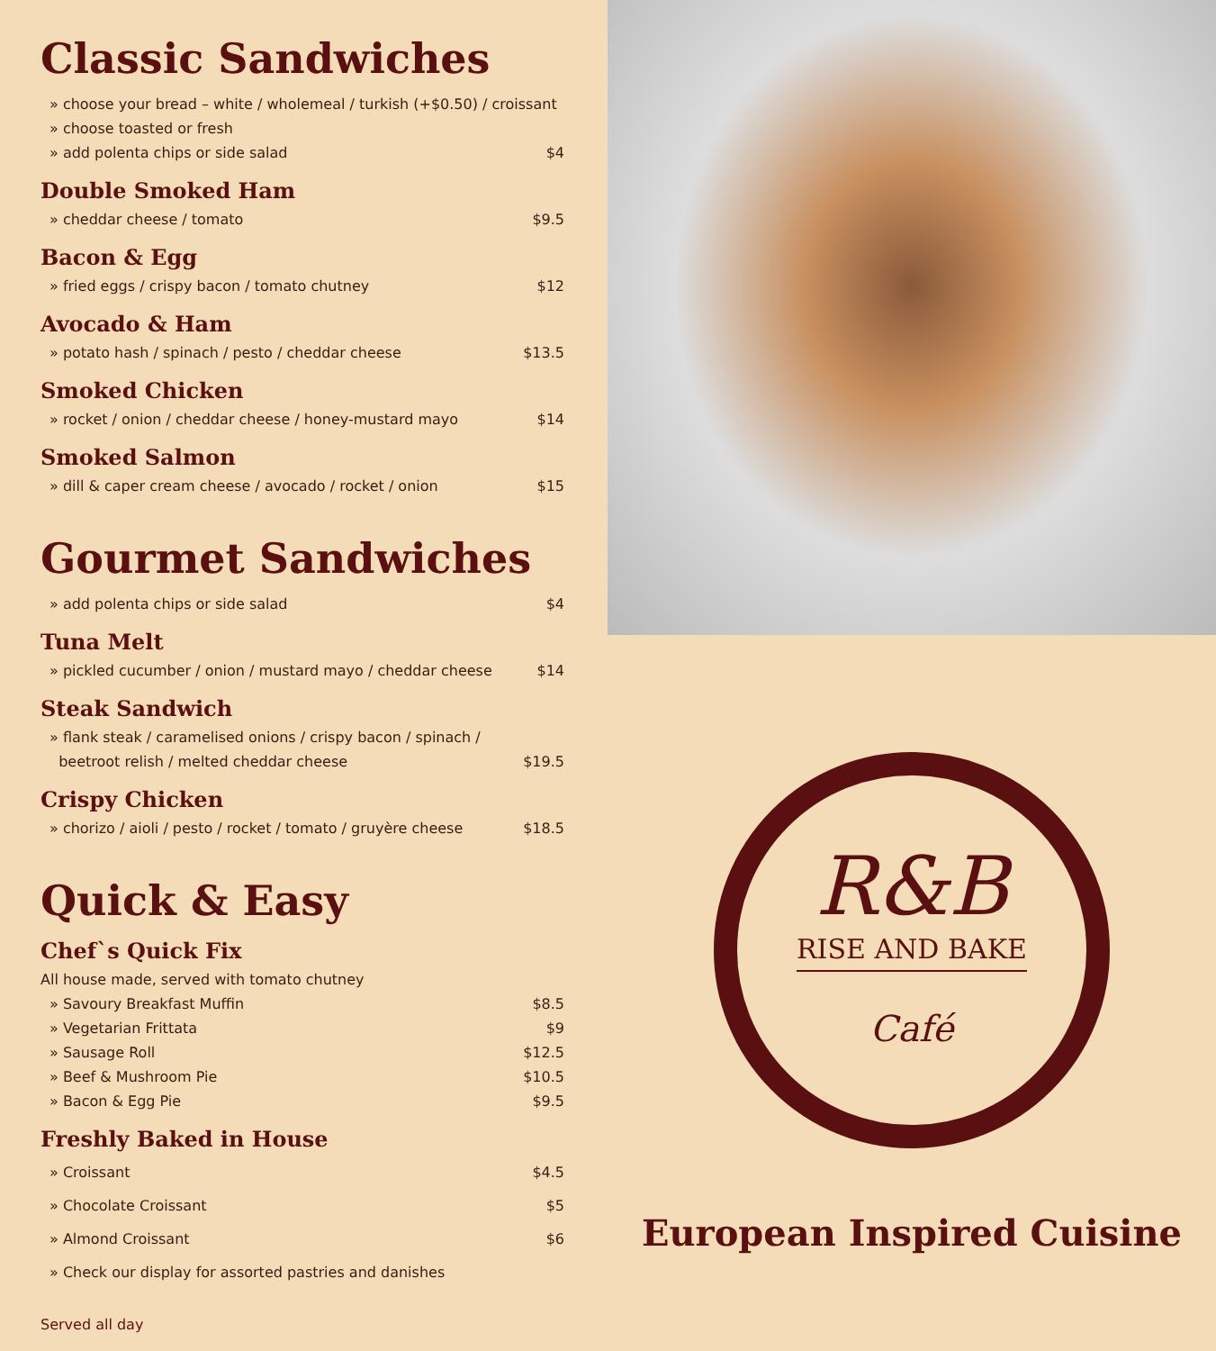Classic Sandwiches
» choose your bread – white / wholemeal / turkish (+$0.50) / croissant
» choose toasted or fresh
» add polenta chips or side salad $4
Double Smoked Ham
» cheddar cheese / tomato $9.5
Bacon & Egg
» fried eggs / crispy bacon / tomato chutney $12
Avocado & Ham
» potato hash / spinach / pesto / cheddar cheese $13.5
Smoked Chicken
» rocket / onion / cheddar cheese / honey-mustard mayo $14
Smoked Salmon
» dill & caper cream cheese / avocado / rocket / onion $15
Gourmet Sandwiches
» add polenta chips or side salad $4
Tuna Melt
» pickled cucumber / onion / mustard mayo / cheddar cheese $14
Steak Sandwich
» flank steak / caramelised onions / crispy bacon / spinach /
beetroot relish / melted cheddar cheese $19.5
Crispy Chicken
» chorizo / aioli / pesto / rocket / tomato / gruyère cheese $18.5
Quick & Easy
Chef`s Quick Fix
All house made, served with tomato chutney
» Savoury Breakfast Muffin $8.5
» Vegetarian Frittata $9
» Sausage Roll $12.5
» Beef & Mushroom Pie $10.5
» Bacon & Egg Pie $9.5
Freshly Baked in House
» Croissant $4.5
» Chocolate Croissant $5
» Almond Croissant $6
» Check our display for assorted pastries and danishes
Served all day
R&B
RISE AND BAKE
Café
European Inspired Cuisine